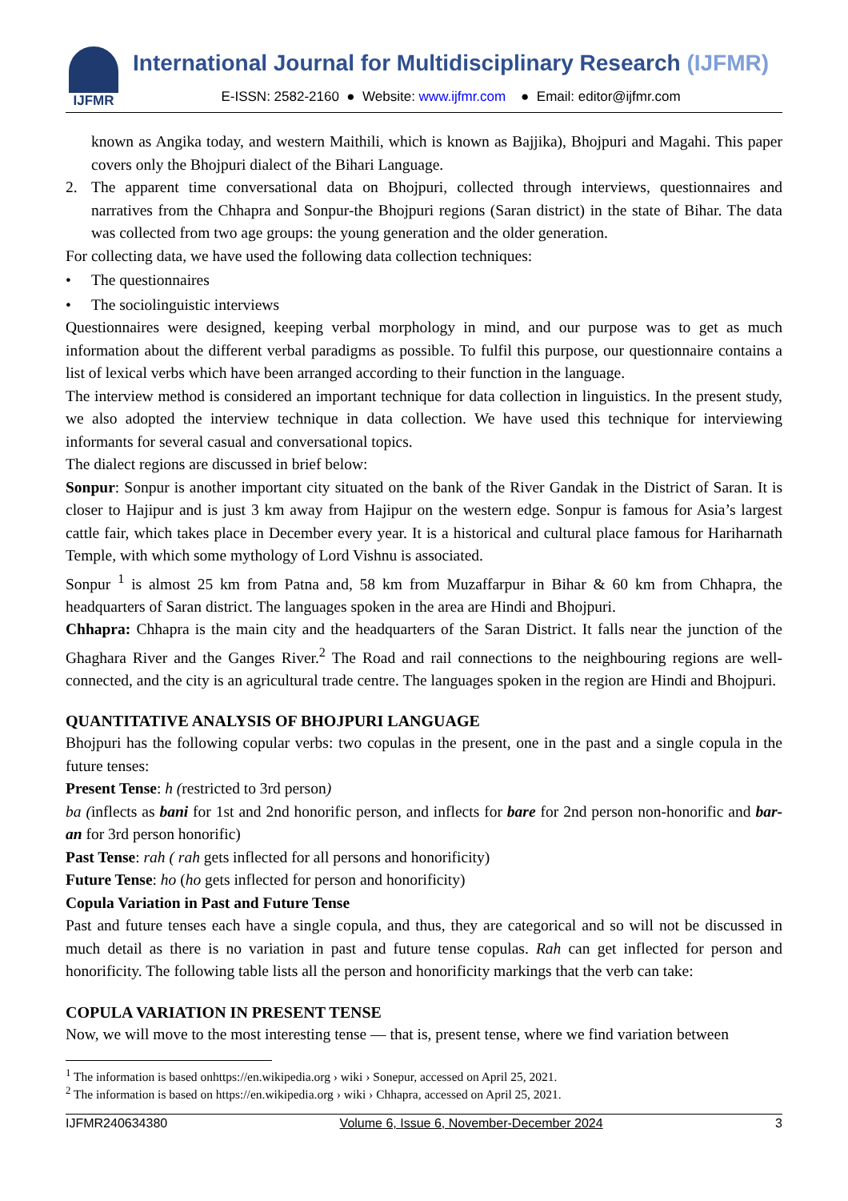IJFMR
International Journal for Multidisciplinary Research (IJFMR)
E-ISSN: 2582-2160 ● Website: www.ijfmr.com ● Email: editor@ijfmr.com
known as Angika today, and western Maithili, which is known as Bajjika), Bhojpuri and Magahi. This paper covers only the Bhojpuri dialect of the Bihari Language.
2.
The apparent time conversational data on Bhojpuri, collected through interviews, questionnaires and narratives from the Chhapra and Sonpur-the Bhojpuri regions (Saran district) in the state of Bihar. The data was collected from two age groups: the young generation and the older generation.
For collecting data, we have used the following data collection techniques:
• The questionnaires
• The sociolinguistic interviews
Questionnaires were designed, keeping verbal morphology in mind, and our purpose was to get as much information about the different verbal paradigms as possible. To fulfil this purpose, our questionnaire contains a list of lexical verbs which have been arranged according to their function in the language.
The interview method is considered an important technique for data collection in linguistics. In the present study, we also adopted the interview technique in data collection. We have used this technique for interviewing informants for several casual and conversational topics.
The dialect regions are discussed in brief below:
Sonpur: Sonpur is another important city situated on the bank of the River Gandak in the District of Saran. It is closer to Hajipur and is just 3 km away from Hajipur on the western edge. Sonpur is famous for Asia’s largest cattle fair, which takes place in December every year. It is a historical and cultural place famous for Hariharnath Temple, with which some mythology of Lord Vishnu is associated.
Sonpur <sup>1</sup> is almost 25 km from Patna and, 58 km from Muzaffarpur in Bihar & 60 km from Chhapra, the headquarters of Saran district. The languages spoken in the area are Hindi and Bhojpuri.
Chhapra: Chhapra is the main city and the headquarters of the Saran District. It falls near the junction of the Ghaghara River and the Ganges River.<sup>2</sup> The Road and rail connections to the neighbouring regions are well-connected, and the city is an agricultural trade centre. The languages spoken in the region are Hindi and Bhojpuri.
QUANTITATIVE ANALYSIS OF BHOJPURI LANGUAGE
Bhojpuri has the following copular verbs: two copulas in the present, one in the past and a single copula in the future tenses:
Present Tense: h (restricted to 3rd person)
ba (inflects as bani for 1st and 2nd honorific person, and inflects for bare for 2nd person non-honorific and bar-an for 3rd person honorific)
Past Tense: rah ( rah gets inflected for all persons and honorificity)
Future Tense: ho (ho gets inflected for person and honorificity)
Copula Variation in Past and Future Tense
Past and future tenses each have a single copula, and thus, they are categorical and so will not be discussed in much detail as there is no variation in past and future tense copulas. Rah can get inflected for person and honorificity. The following table lists all the person and honorificity markings that the verb can take:
COPULA VARIATION IN PRESENT TENSE
Now, we will move to the most interesting tense — that is, present tense, where we find variation between
<sup>1</sup> The information is based onhttps://en.wikipedia.org › wiki › Sonepur, accessed on April 25, 2021.
<sup>2</sup> The information is based on https://en.wikipedia.org › wiki › Chhapra, accessed on April 25, 2021.
IJFMR240634380 Volume 6, Issue 6, November-December 2024 3